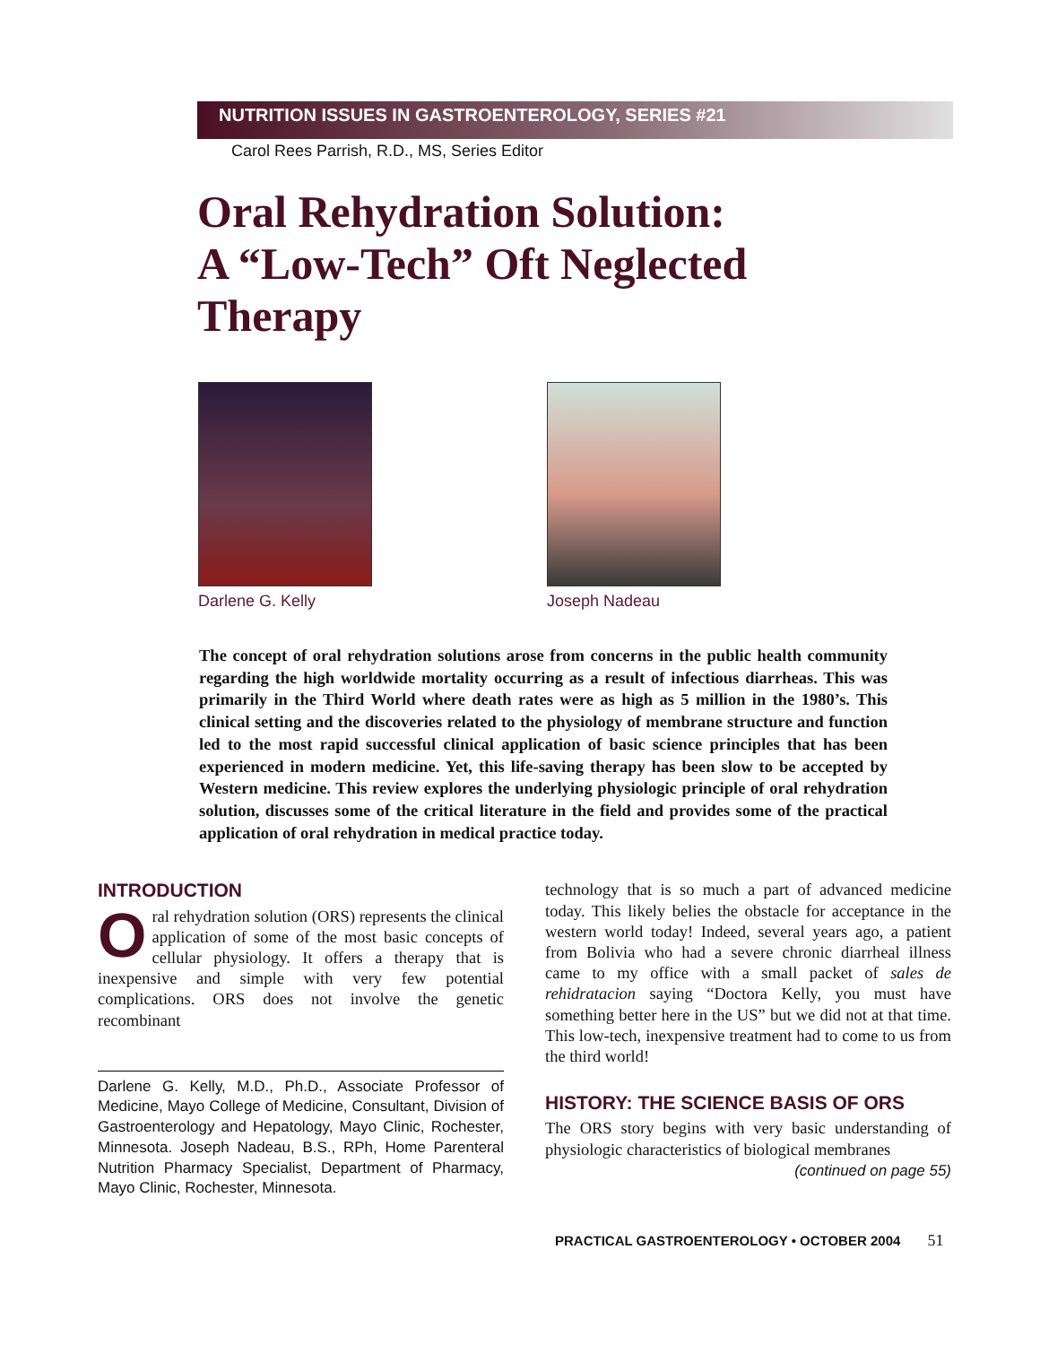NUTRITION ISSUES IN GASTROENTEROLOGY, SERIES #21
Carol Rees Parrish, R.D., MS, Series Editor
Oral Rehydration Solution:
A “Low-Tech” Oft Neglected
Therapy
Darlene G. Kelly Joseph Nadeau
The concept of oral rehydration solutions arose from concerns in the public health community regarding the high worldwide mortality occurring as a result of infectious diarrheas. This was primarily in the Third World where death rates were as high as 5 million in the 1980’s. This clinical setting and the discoveries related to the physiology of membrane structure and function led to the most rapid successful clinical application of basic science principles that has been experienced in modern medicine. Yet, this life-saving therapy has been slow to be accepted by Western medicine. This review explores the underlying physiologic principle of oral rehydration solution, discusses some of the critical literature in the field and provides some of the practical application of oral rehydration in medical practice today.
INTRODUCTION
Oral rehydration solution (ORS) represents the clinical application of some of the most basic concepts of cellular physiology. It offers a therapy that is inexpensive and simple with very few potential complications. ORS does not involve the genetic recombinant
Darlene G. Kelly, M.D., Ph.D., Associate Professor of Medicine, Mayo College of Medicine, Consultant, Division of Gastroenterology and Hepatology, Mayo Clinic, Rochester, Minnesota. Joseph Nadeau, B.S., RPh, Home Parenteral Nutrition Pharmacy Specialist, Department of Pharmacy, Mayo Clinic, Rochester, Minnesota.
technology that is so much a part of advanced medicine today. This likely belies the obstacle for acceptance in the western world today! Indeed, several years ago, a patient from Bolivia who had a severe chronic diarrheal illness came to my office with a small packet of sales de rehidratacion saying “Doctora Kelly, you must have something better here in the US” but we did not at that time. This low-tech, inexpensive treatment had to come to us from the third world!
HISTORY: THE SCIENCE BASIS OF ORS
The ORS story begins with very basic understanding of physiologic characteristics of biological membranes
(continued on page 55)
PRACTICAL GASTROENTEROLOGY • OCTOBER 2004 51